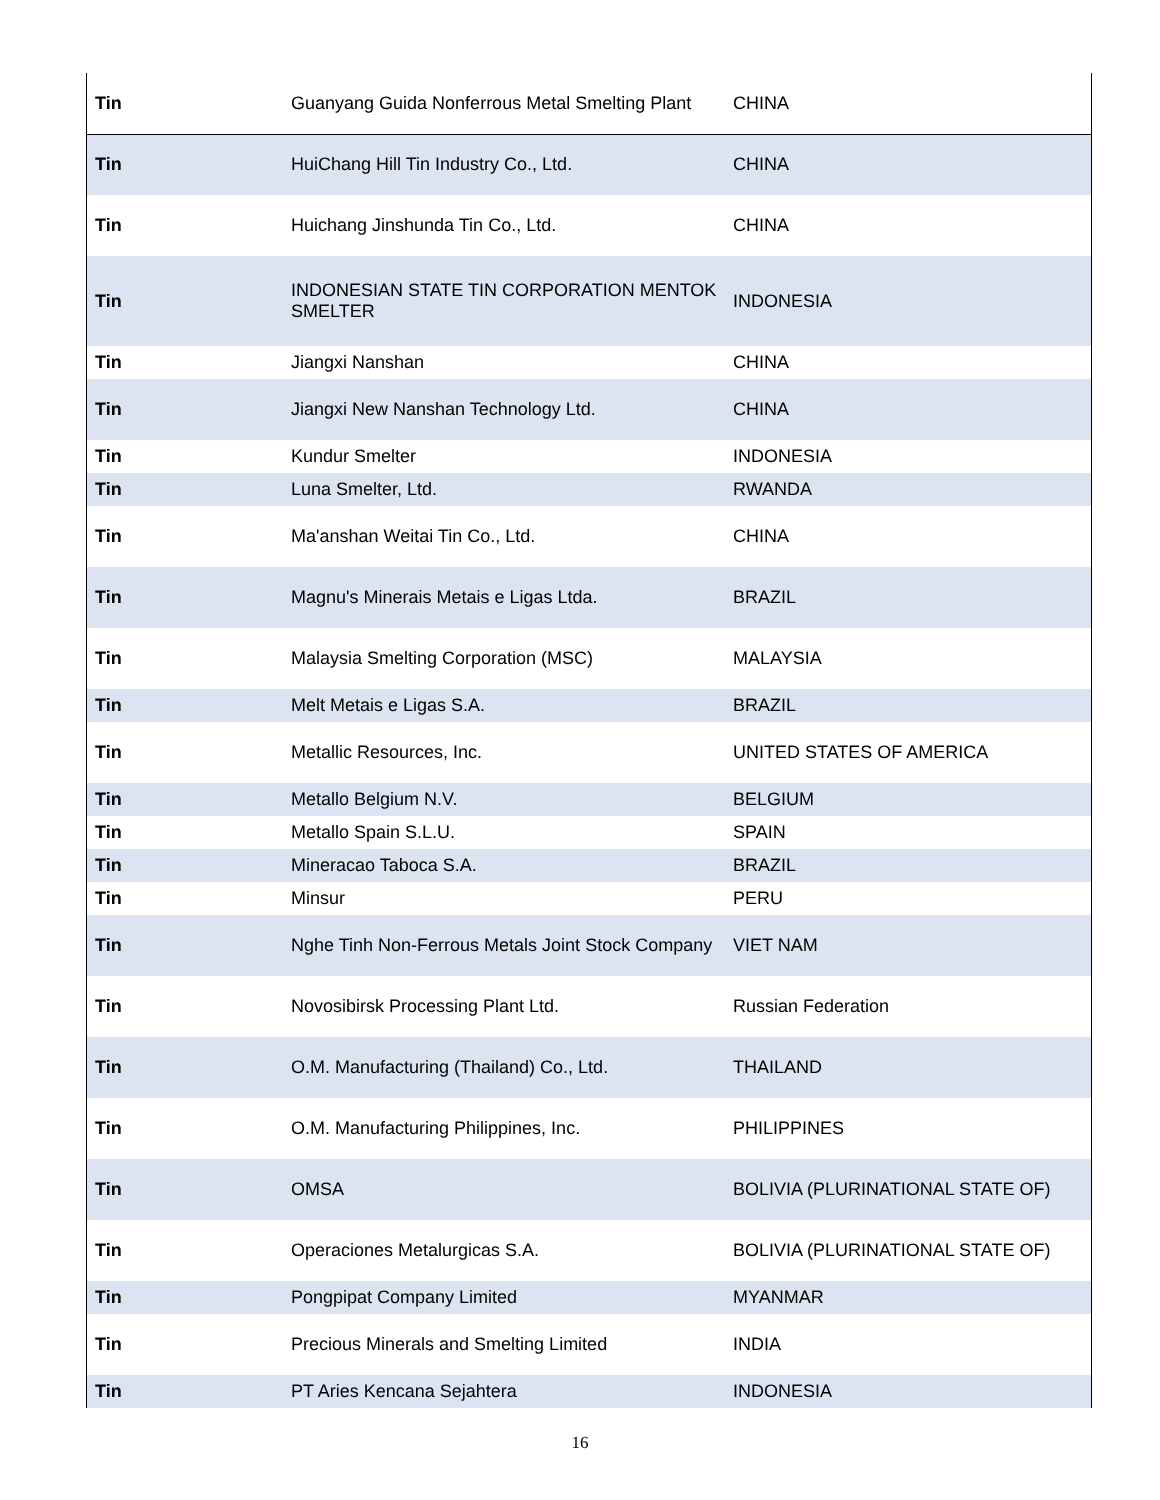| Tin | Guanyang Guida Nonferrous Metal Smelting Plant | CHINA |
| Tin | HuiChang Hill Tin Industry Co., Ltd. | CHINA |
| Tin | Huichang Jinshunda Tin Co., Ltd. | CHINA |
| Tin | INDONESIAN STATE TIN CORPORATION MENTOK SMELTER | INDONESIA |
| Tin | Jiangxi Nanshan | CHINA |
| Tin | Jiangxi New Nanshan Technology Ltd. | CHINA |
| Tin | Kundur Smelter | INDONESIA |
| Tin | Luna Smelter, Ltd. | RWANDA |
| Tin | Ma'anshan Weitai Tin Co., Ltd. | CHINA |
| Tin | Magnu's Minerais Metais e Ligas Ltda. | BRAZIL |
| Tin | Malaysia Smelting Corporation (MSC) | MALAYSIA |
| Tin | Melt Metais e Ligas S.A. | BRAZIL |
| Tin | Metallic Resources, Inc. | UNITED STATES OF AMERICA |
| Tin | Metallo Belgium N.V. | BELGIUM |
| Tin | Metallo Spain S.L.U. | SPAIN |
| Tin | Mineracao Taboca S.A. | BRAZIL |
| Tin | Minsur | PERU |
| Tin | Nghe Tinh Non-Ferrous Metals Joint Stock Company | VIET NAM |
| Tin | Novosibirsk Processing Plant Ltd. | Russian Federation |
| Tin | O.M. Manufacturing (Thailand) Co., Ltd. | THAILAND |
| Tin | O.M. Manufacturing Philippines, Inc. | PHILIPPINES |
| Tin | OMSA | BOLIVIA (PLURINATIONAL STATE OF) |
| Tin | Operaciones Metalurgicas S.A. | BOLIVIA (PLURINATIONAL STATE OF) |
| Tin | Pongpipat Company Limited | MYANMAR |
| Tin | Precious Minerals and Smelting Limited | INDIA |
| Tin | PT Aries Kencana Sejahtera | INDONESIA |
16